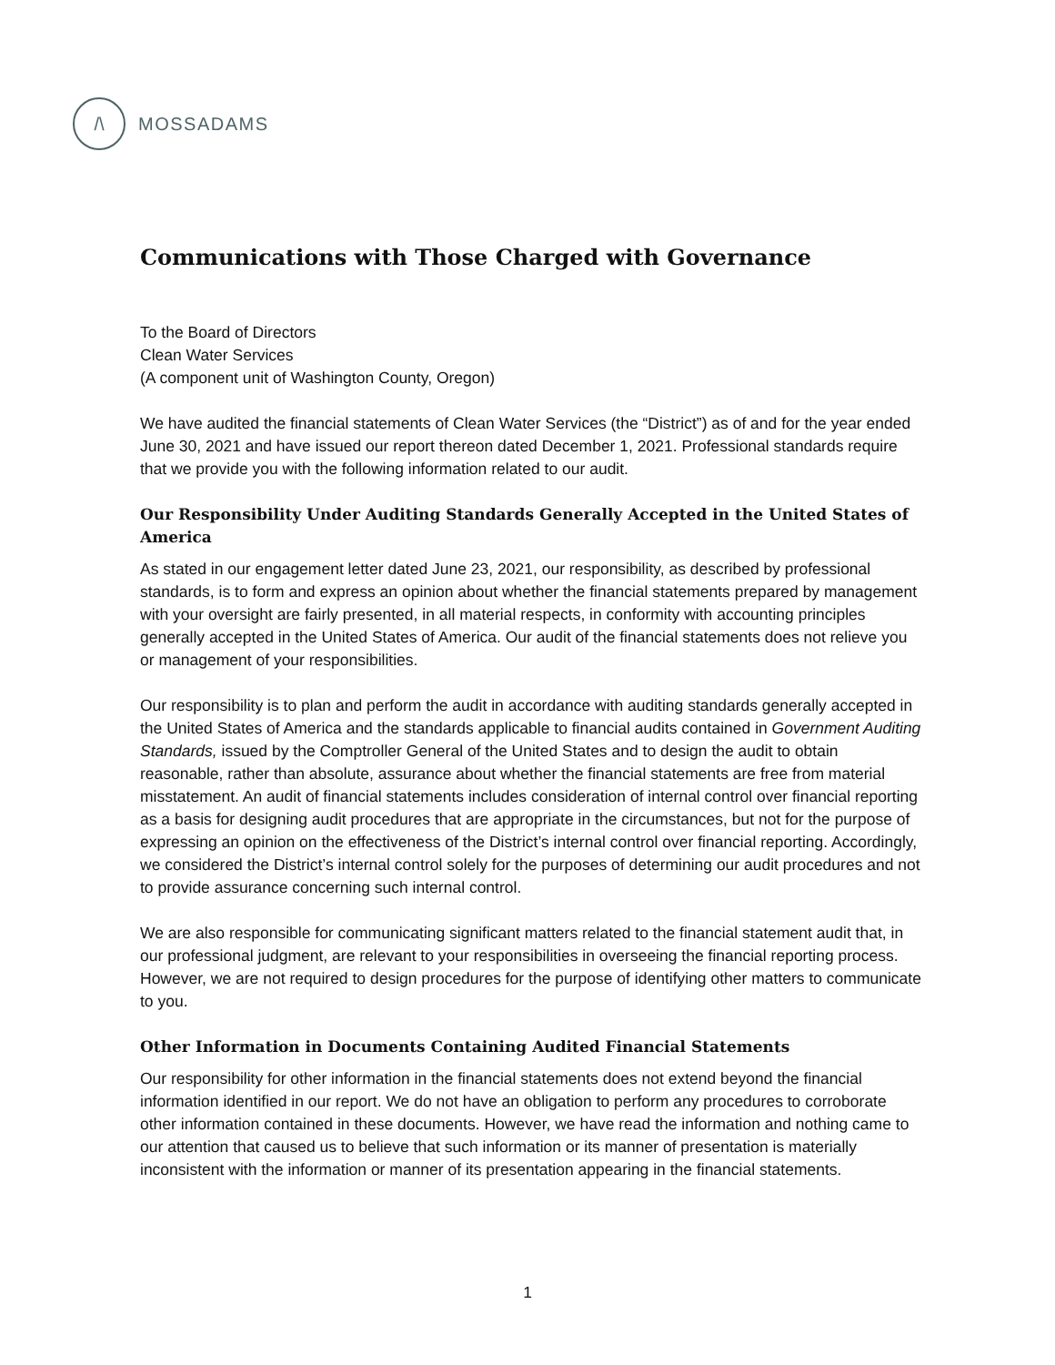/\
MOSSADAMS
Communications with Those Charged with Governance
To the Board of Directors
Clean Water Services
(A component unit of Washington County, Oregon)
We have audited the financial statements of Clean Water Services (the “District”) as of and for the year ended June 30, 2021 and have issued our report thereon dated December 1, 2021. Professional standards require that we provide you with the following information related to our audit.
Our Responsibility Under Auditing Standards Generally Accepted in the United States of America
As stated in our engagement letter dated June 23, 2021, our responsibility, as described by professional standards, is to form and express an opinion about whether the financial statements prepared by management with your oversight are fairly presented, in all material respects, in conformity with accounting principles generally accepted in the United States of America. Our audit of the financial statements does not relieve you or management of your responsibilities.
Our responsibility is to plan and perform the audit in accordance with auditing standards generally accepted in the United States of America and the standards applicable to financial audits contained in Government Auditing Standards, issued by the Comptroller General of the United States and to design the audit to obtain reasonable, rather than absolute, assurance about whether the financial statements are free from material misstatement. An audit of financial statements includes consideration of internal control over financial reporting as a basis for designing audit procedures that are appropriate in the circumstances, but not for the purpose of expressing an opinion on the effectiveness of the District’s internal control over financial reporting. Accordingly, we considered the District’s internal control solely for the purposes of determining our audit procedures and not to provide assurance concerning such internal control.
We are also responsible for communicating significant matters related to the financial statement audit that, in our professional judgment, are relevant to your responsibilities in overseeing the financial reporting process. However, we are not required to design procedures for the purpose of identifying other matters to communicate to you.
Other Information in Documents Containing Audited Financial Statements
Our responsibility for other information in the financial statements does not extend beyond the financial information identified in our report. We do not have an obligation to perform any procedures to corroborate other information contained in these documents. However, we have read the information and nothing came to our attention that caused us to believe that such information or its manner of presentation is materially inconsistent with the information or manner of its presentation appearing in the financial statements.
1